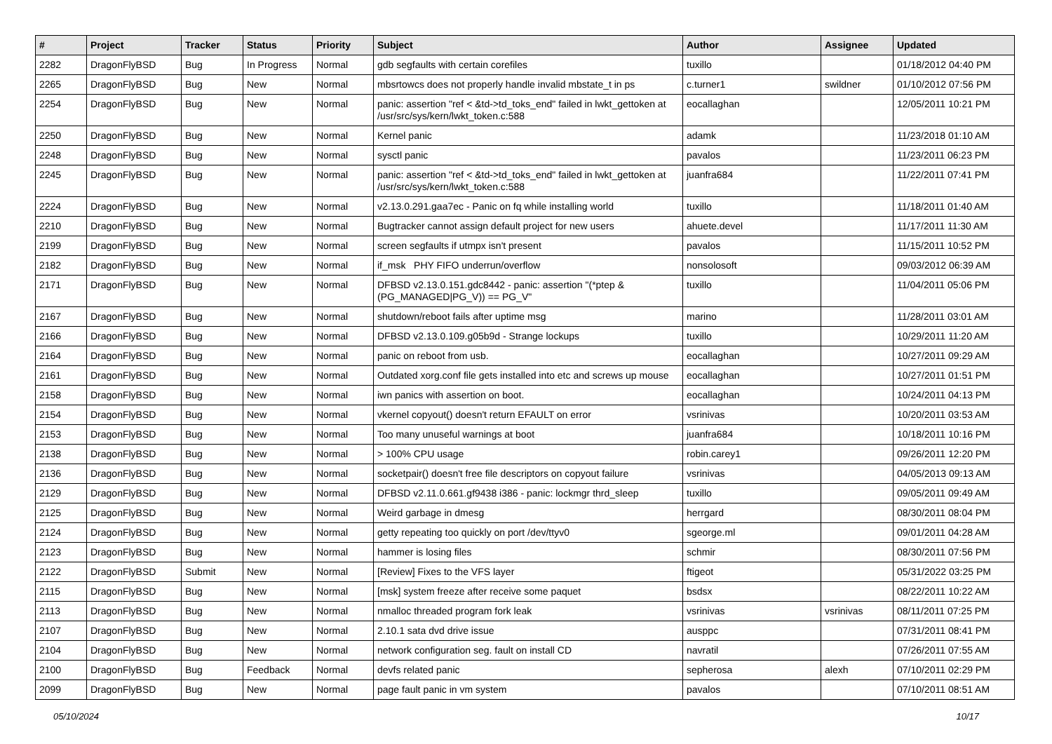| # | Project | Tracker | Status | Priority | Subject | Author | Assignee | Updated |
| --- | --- | --- | --- | --- | --- | --- | --- | --- |
| 2282 | DragonFlyBSD | Bug | In Progress | Normal | gdb segfaults with certain corefiles | tuxillo | | 01/18/2012 04:40 PM |
| 2265 | DragonFlyBSD | Bug | New | Normal | mbsrtowcs does not properly handle invalid mbstate_t in ps | c.turner1 | swildner | 01/10/2012 07:56 PM |
| 2254 | DragonFlyBSD | Bug | New | Normal | panic: assertion "ref < &td->td_toks_end" failed in lwkt_gettoken at /usr/src/sys/kern/lwkt_token.c:588 | eocallaghan | | 12/05/2011 10:21 PM |
| 2250 | DragonFlyBSD | Bug | New | Normal | Kernel panic | adamk | | 11/23/2018 01:10 AM |
| 2248 | DragonFlyBSD | Bug | New | Normal | sysctl panic | pavalos | | 11/23/2011 06:23 PM |
| 2245 | DragonFlyBSD | Bug | New | Normal | panic: assertion "ref < &td->td_toks_end" failed in lwkt_gettoken at /usr/src/sys/kern/lwkt_token.c:588 | juanfra684 | | 11/22/2011 07:41 PM |
| 2224 | DragonFlyBSD | Bug | New | Normal | v2.13.0.291.gaa7ec - Panic on fq while installing world | tuxillo | | 11/18/2011 01:40 AM |
| 2210 | DragonFlyBSD | Bug | New | Normal | Bugtracker cannot assign default project for new users | ahuete.devel | | 11/17/2011 11:30 AM |
| 2199 | DragonFlyBSD | Bug | New | Normal | screen segfaults if utmpx isn't present | pavalos | | 11/15/2011 10:52 PM |
| 2182 | DragonFlyBSD | Bug | New | Normal | if_msk PHY FIFO underrun/overflow | nonsolosoft | | 09/03/2012 06:39 AM |
| 2171 | DragonFlyBSD | Bug | New | Normal | DFBSD v2.13.0.151.gdc8442 - panic: assertion "(*ptep & (PG_MANAGED/PG_V)) == PG_V" | tuxillo | | 11/04/2011 05:06 PM |
| 2167 | DragonFlyBSD | Bug | New | Normal | shutdown/reboot fails after uptime msg | marino | | 11/28/2011 03:01 AM |
| 2166 | DragonFlyBSD | Bug | New | Normal | DFBSD v2.13.0.109.g05b9d - Strange lockups | tuxillo | | 10/29/2011 11:20 AM |
| 2164 | DragonFlyBSD | Bug | New | Normal | panic on reboot from usb. | eocallaghan | | 10/27/2011 09:29 AM |
| 2161 | DragonFlyBSD | Bug | New | Normal | Outdated xorg.conf file gets installed into etc and screws up mouse | eocallaghan | | 10/27/2011 01:51 PM |
| 2158 | DragonFlyBSD | Bug | New | Normal | iwn panics with assertion on boot. | eocallaghan | | 10/24/2011 04:13 PM |
| 2154 | DragonFlyBSD | Bug | New | Normal | vkernel copyout() doesn't return EFAULT on error | vsrinivas | | 10/20/2011 03:53 AM |
| 2153 | DragonFlyBSD | Bug | New | Normal | Too many unuseful warnings at boot | juanfra684 | | 10/18/2011 10:16 PM |
| 2138 | DragonFlyBSD | Bug | New | Normal | > 100% CPU usage | robin.carey1 | | 09/26/2011 12:20 PM |
| 2136 | DragonFlyBSD | Bug | New | Normal | socketpair() doesn't free file descriptors on copyout failure | vsrinivas | | 04/05/2013 09:13 AM |
| 2129 | DragonFlyBSD | Bug | New | Normal | DFBSD v2.11.0.661.gf9438 i386 - panic: lockmgr thrd_sleep | tuxillo | | 09/05/2011 09:49 AM |
| 2125 | DragonFlyBSD | Bug | New | Normal | Weird garbage in dmesg | herrgard | | 08/30/2011 08:04 PM |
| 2124 | DragonFlyBSD | Bug | New | Normal | getty repeating too quickly on port /dev/ttyv0 | sgeorge.ml | | 09/01/2011 04:28 AM |
| 2123 | DragonFlyBSD | Bug | New | Normal | hammer is losing files | schmir | | 08/30/2011 07:56 PM |
| 2122 | DragonFlyBSD | Submit | New | Normal | [Review] Fixes to the VFS layer | ftigeot | | 05/31/2022 03:25 PM |
| 2115 | DragonFlyBSD | Bug | New | Normal | [msk] system freeze after receive some paquet | bsdsx | | 08/22/2011 10:22 AM |
| 2113 | DragonFlyBSD | Bug | New | Normal | nmalloc threaded program fork leak | vsrinivas | vsrinivas | 08/11/2011 07:25 PM |
| 2107 | DragonFlyBSD | Bug | New | Normal | 2.10.1 sata dvd drive issue | ausppc | | 07/31/2011 08:41 PM |
| 2104 | DragonFlyBSD | Bug | New | Normal | network configuration seg. fault on install CD | navratil | | 07/26/2011 07:55 AM |
| 2100 | DragonFlyBSD | Bug | Feedback | Normal | devfs related panic | sepherosa | alexh | 07/10/2011 02:29 PM |
| 2099 | DragonFlyBSD | Bug | New | Normal | page fault panic in vm system | pavalos | | 07/10/2011 08:51 AM |
05/10/2024 10/17